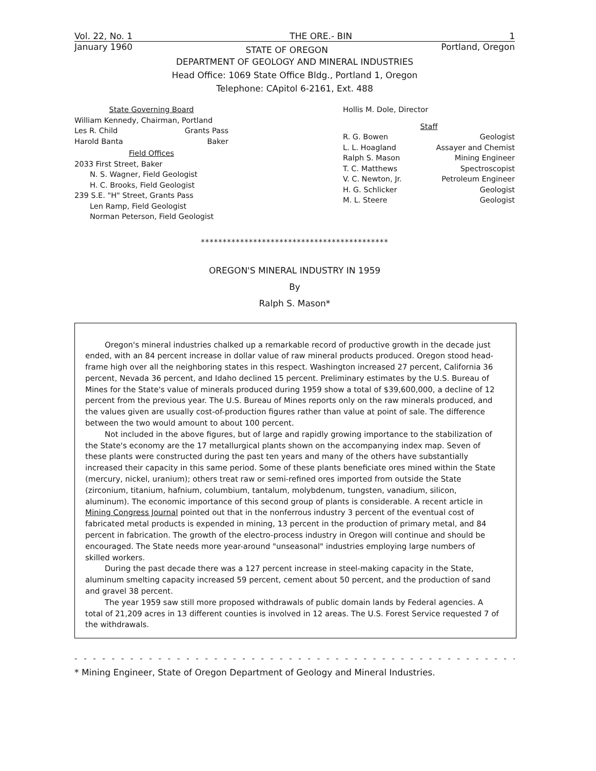Vol. 22, No. 1 THE ORE.- BIN 1
January 1960 STATE OF OREGON Portland, Oregon
DEPARTMENT OF GEOLOGY AND MINERAL INDUSTRIES
Head Office: 1069 State Office Bldg., Portland 1, Oregon
Telephone: CApitol 6-2161, Ext. 488
State Governing Board
William Kennedy, Chairman, Portland
Les R. Child Grants Pass
Harold Banta Baker
Field Offices
2033 First Street, Baker
N. S. Wagner, Field Geologist
H. C. Brooks, Field Geologist
239 S.E. "H" Street, Grants Pass
Len Ramp, Field Geologist
Norman Peterson, Field Geologist
Hollis M. Dole, Director
Staff
R. G. Bowen Geologist
L. L. Hoagland Assayer and Chemist
Ralph S. Mason Mining Engineer
T. C. Matthews Spectroscopist
V. C. Newton, Jr. Petroleum Engineer
H. G. Schlicker Geologist
M. L. Steere Geologist
*******************************************
OREGON'S MINERAL INDUSTRY IN 1959
By
Ralph S. Mason*
Oregon's mineral industries chalked up a remarkable record of productive growth in the decade just ended, with an 84 percent increase in dollar value of raw mineral products produced. Oregon stood head-frame high over all the neighboring states in this respect. Washington increased 27 percent, California 36 percent, Nevada 36 percent, and Idaho declined 15 percent. Preliminary estimates by the U.S. Bureau of Mines for the State's value of minerals produced during 1959 show a total of $39,600,000, a decline of 12 percent from the previous year. The U.S. Bureau of Mines reports only on the raw minerals produced, and the values given are usually cost-of-production figures rather than value at point of sale. The difference between the two would amount to about 100 percent.
Not included in the above figures, but of large and rapidly growing importance to the stabilization of the State's economy are the 17 metallurgical plants shown on the accompanying index map. Seven of these plants were constructed during the past ten years and many of the others have substantially increased their capacity in this same period. Some of these plants beneficiate ores mined within the State (mercury, nickel, uranium); others treat raw or semi-refined ores imported from outside the State (zirconium, titanium, hafnium, columbium, tantalum, molybdenum, tungsten, vanadium, silicon, aluminum). The economic importance of this second group of plants is considerable. A recent article in Mining Congress Journal pointed out that in the nonferrous industry 3 percent of the eventual cost of fabricated metal products is expended in mining, 13 percent in the production of primary metal, and 84 percent in fabrication. The growth of the electro-process industry in Oregon will continue and should be encouraged. The State needs more year-around "unseasonal" industries employing large numbers of skilled workers.
During the past decade there was a 127 percent increase in steel-making capacity in the State, aluminum smelting capacity increased 59 percent, cement about 50 percent, and the production of sand and gravel 38 percent.
The year 1959 saw still more proposed withdrawals of public domain lands by Federal agencies. A total of 21,209 acres in 13 different counties is involved in 12 areas. The U.S. Forest Service requested 7 of the withdrawals.
- - - - - - - - - - - - - - - - - - - - - - - - - - - - - - - - - - - - - - - - - - - - - - - - -
* Mining Engineer, State of Oregon Department of Geology and Mineral Industries.